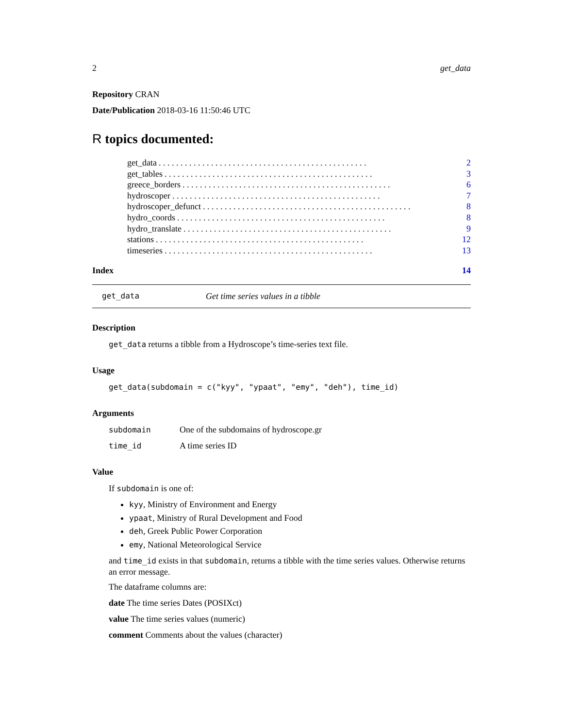2 get_data
Repository CRAN
Date/Publication 2018-03-16 11:50:46 UTC
R topics documented:
get_data. . . . . . . . . . . . . . . . . . . . . . . . . . . . . . . . . . . . . . . . . . . . . . . . 2
get_tables. . . . . . . . . . . . . . . . . . . . . . . . . . . . . . . . . . . . . . . . . . . . . . . . 3
greece_borders. . . . . . . . . . . . . . . . . . . . . . . . . . . . . . . . . . . . . . . . . . . . . . . . 6
hydroscoper. . . . . . . . . . . . . . . . . . . . . . . . . . . . . . . . . . . . . . . . . . . . . . . . 7
hydroscoper_defunct. . . . . . . . . . . . . . . . . . . . . . . . . . . . . . . . . . . . . . . . . . . . . . . . 8
hydro_coords. . . . . . . . . . . . . . . . . . . . . . . . . . . . . . . . . . . . . . . . . . . . . . . . 8
hydro_translate. . . . . . . . . . . . . . . . . . . . . . . . . . . . . . . . . . . . . . . . . . . . . . . . 9
stations. . . . . . . . . . . . . . . . . . . . . . . . . . . . . . . . . . . . . . . . . . . . . . . . 12
timeseries. . . . . . . . . . . . . . . . . . . . . . . . . . . . . . . . . . . . . . . . . . . . . . . . 13
Index 14
get_data Get time series values in a tibble
Description
get_data returns a tibble from a Hydroscope’s time-series text file.
Usage
get_data(subdomain = c("kyy", "ypaat", "emy", "deh"), time_id)
Arguments
subdomain One of the subdomains of hydroscope.gr
time_id A time series ID
Value
If subdomain is one of:
kyy, Ministry of Environment and Energy
ypaat, Ministry of Rural Development and Food
deh, Greek Public Power Corporation
emy, National Meteorological Service
and time_id exists in that subdomain, returns a tibble with the time series values. Otherwise returns an error message.
The dataframe columns are:
date The time series Dates (POSIXct)
value The time series values (numeric)
comment Comments about the values (character)